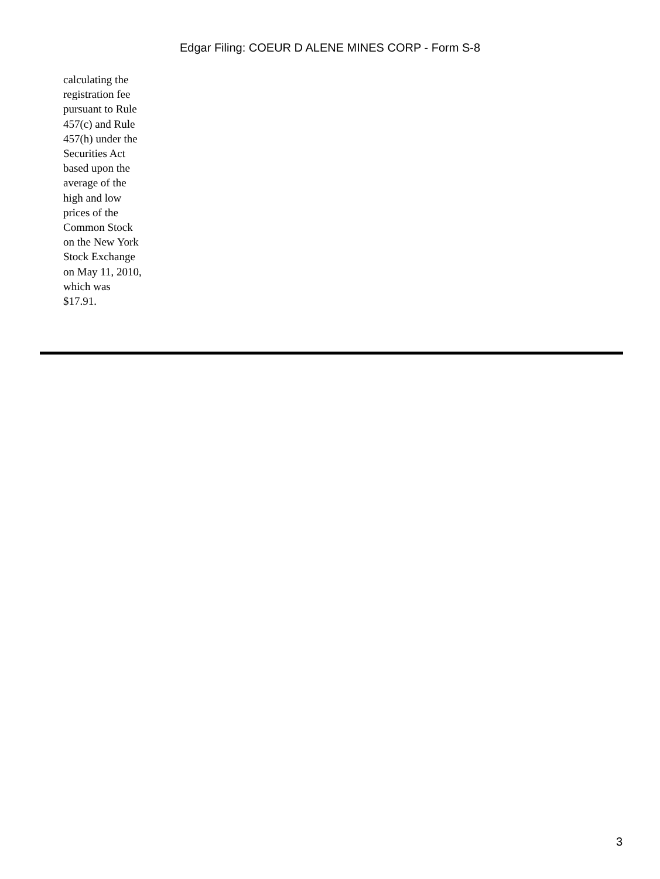Edgar Filing: COEUR D ALENE MINES CORP - Form S-8
calculating the
registration fee
pursuant to Rule
457(c) and Rule
457(h) under the
Securities Act
based upon the
average of the
high and low
prices of the
Common Stock
on the New York
Stock Exchange
on May 11, 2010,
which was
$17.91.
3